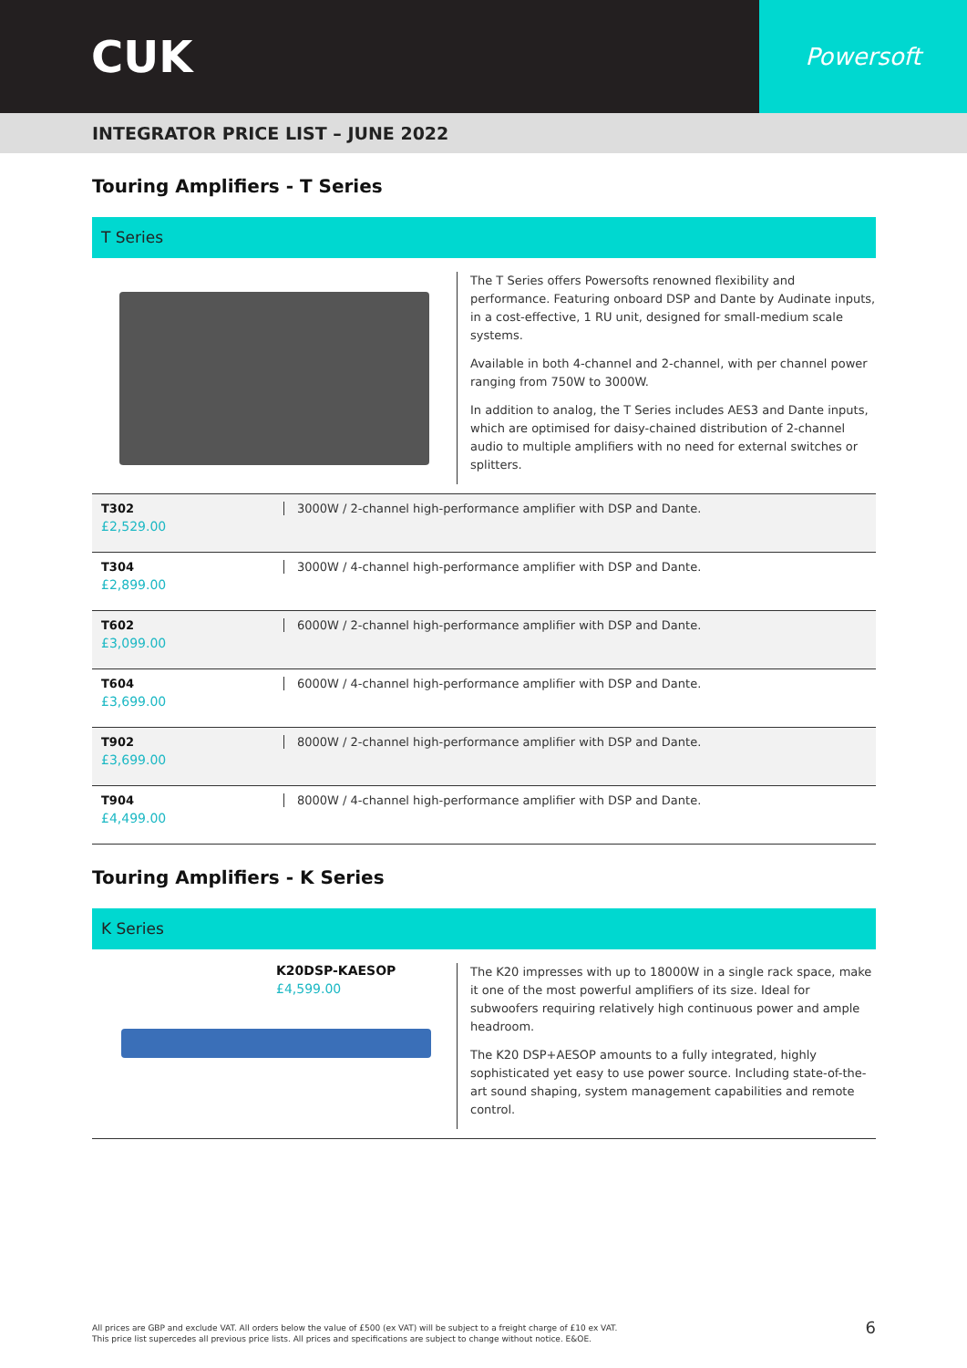CUK
Powersoft
INTEGRATOR PRICE LIST – JUNE 2022
Touring Amplifiers - T Series
T Series
The T Series offers Powersofts renowned flexibility and performance. Featuring onboard DSP and Dante by Audinate inputs, in a cost-effective, 1 RU unit, designed for small-medium scale systems.
Available in both 4-channel and 2-channel, with per channel power ranging from 750W to 3000W.
In addition to analog, the T Series includes AES3 and Dante inputs, which are optimised for daisy-chained distribution of 2-channel audio to multiple amplifiers with no need for external switches or splitters.
| T302 £2,529.00 | 3000W / 2-channel high-performance amplifier with DSP and Dante. |
| T304 £2,899.00 | 3000W / 4-channel high-performance amplifier with DSP and Dante. |
| T602 £3,099.00 | 6000W / 2-channel high-performance amplifier with DSP and Dante. |
| T604 £3,699.00 | 6000W / 4-channel high-performance amplifier with DSP and Dante. |
| T902 £3,699.00 | 8000W / 2-channel high-performance amplifier with DSP and Dante. |
| T904 £4,499.00 | 8000W / 4-channel high-performance amplifier with DSP and Dante. |
Touring Amplifiers - K Series
K Series
K20DSP-KAESOP
£4,599.00
The K20 impresses with up to 18000W in a single rack space, make it one of the most powerful amplifiers of its size. Ideal for subwoofers requiring relatively high continuous power and ample headroom.
The K20 DSP+AESOP amounts to a fully integrated, highly sophisticated yet easy to use power source. Including state-of-the-art sound shaping, system management capabilities and remote control.
All prices are GBP and exclude VAT. All orders below the value of £500 (ex VAT) will be subject to a freight charge of £10 ex VAT.
This price list supercedes all previous price lists. All prices and specifications are subject to change without notice. E&OE.
6